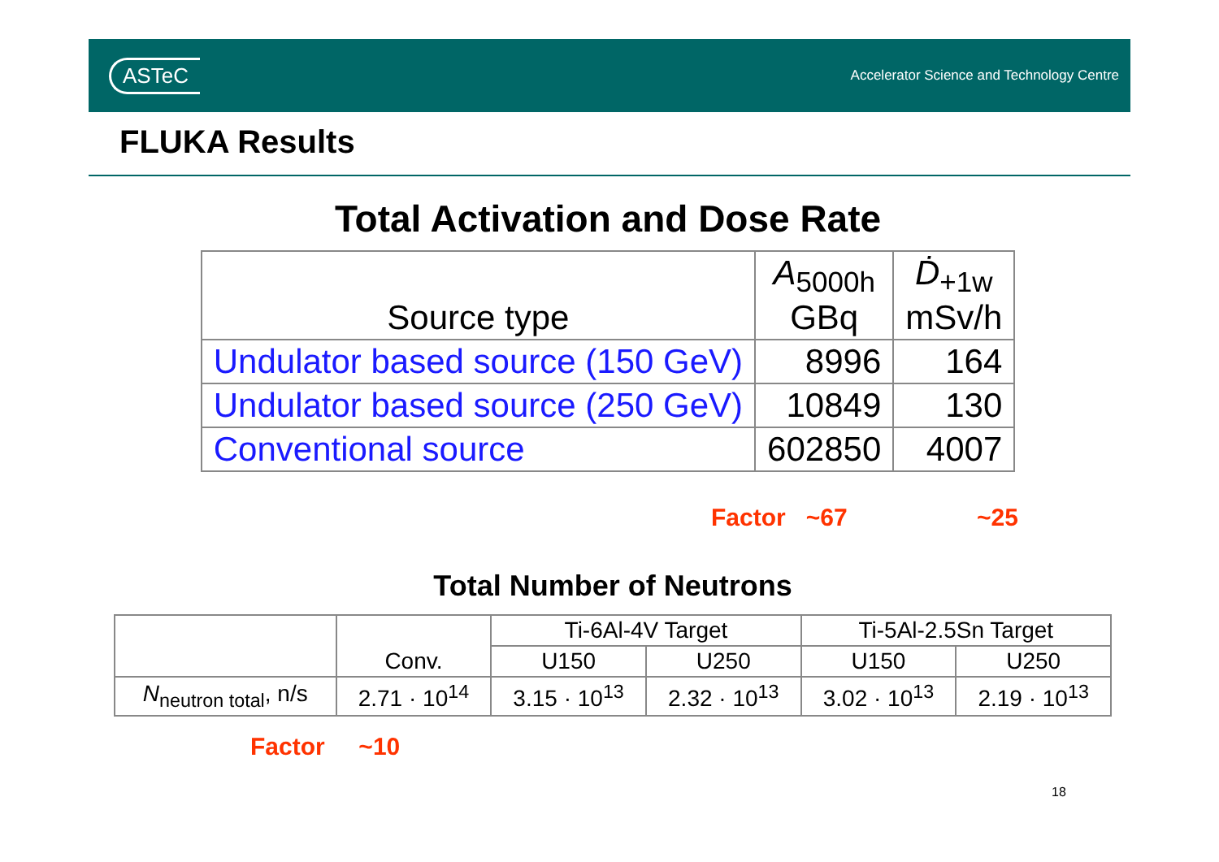ASTeC Accelerator Science and Technology Centre
FLUKA Results
Total Activation and Dose Rate
| Source type | A<sub>5000h</sub> GBq | Ḋ<sub>+1w</sub> mSv/h |
| --- | --- | --- |
| Undulator based source (150 GeV) | 8996 | 164 |
| Undulator based source (250 GeV) | 10849 | 130 |
| Conventional source | 602850 | 4007 |
Factor ~67 ~25
Total Number of Neutrons
| | Conv. | Ti-6Al-4V Target | | Ti-5Al-2.5Sn Target | |
| --- | --- | --- | --- | --- | --- |
| | | U150 | U250 | U150 | U250 |
| N<sub>neutron total</sub>, n/s | 2.71 · 10<sup>14</sup> | 3.15 · 10<sup>13</sup> | 2.32 · 10<sup>13</sup> | 3.02 · 10<sup>13</sup> | 2.19 · 10<sup>13</sup> |
Factor ~10
18